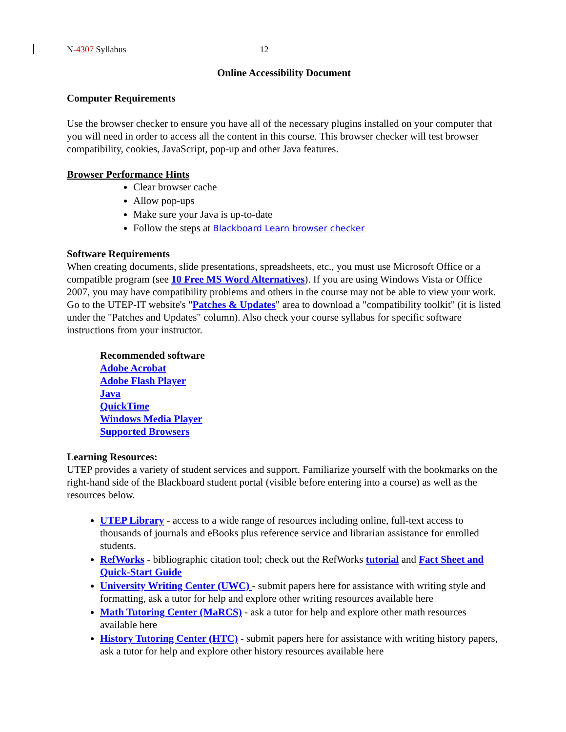N-4307 Syllabus 12
Online Accessibility Document
Computer Requirements
Use the browser checker to ensure you have all of the necessary plugins installed on your computer that you will need in order to access all the content in this course. This browser checker will test browser compatibility, cookies, JavaScript, pop-up and other Java features.
Browser Performance Hints
Clear browser cache
Allow pop-ups
Make sure your Java is up-to-date
Follow the steps at Blackboard Learn browser checker
Software Requirements
When creating documents, slide presentations, spreadsheets, etc., you must use Microsoft Office or a compatible program (see 10 Free MS Word Alternatives). If you are using Windows Vista or Office 2007, you may have compatibility problems and others in the course may not be able to view your work. Go to the UTEP-IT website's "Patches & Updates" area to download a "compatibility toolkit" (it is listed under the "Patches and Updates" column). Also check your course syllabus for specific software instructions from your instructor.
Recommended software
Adobe Acrobat
Adobe Flash Player
Java
QuickTime
Windows Media Player
Supported Browsers
Learning Resources:
UTEP provides a variety of student services and support. Familiarize yourself with the bookmarks on the right-hand side of the Blackboard student portal (visible before entering into a course) as well as the resources below.
UTEP Library - access to a wide range of resources including online, full-text access to thousands of journals and eBooks plus reference service and librarian assistance for enrolled students.
RefWorks - bibliographic citation tool; check out the RefWorks tutorial and Fact Sheet and Quick-Start Guide
University Writing Center (UWC) - submit papers here for assistance with writing style and formatting, ask a tutor for help and explore other writing resources available here
Math Tutoring Center (MaRCS) - ask a tutor for help and explore other math resources available here
History Tutoring Center (HTC) - submit papers here for assistance with writing history papers, ask a tutor for help and explore other history resources available here